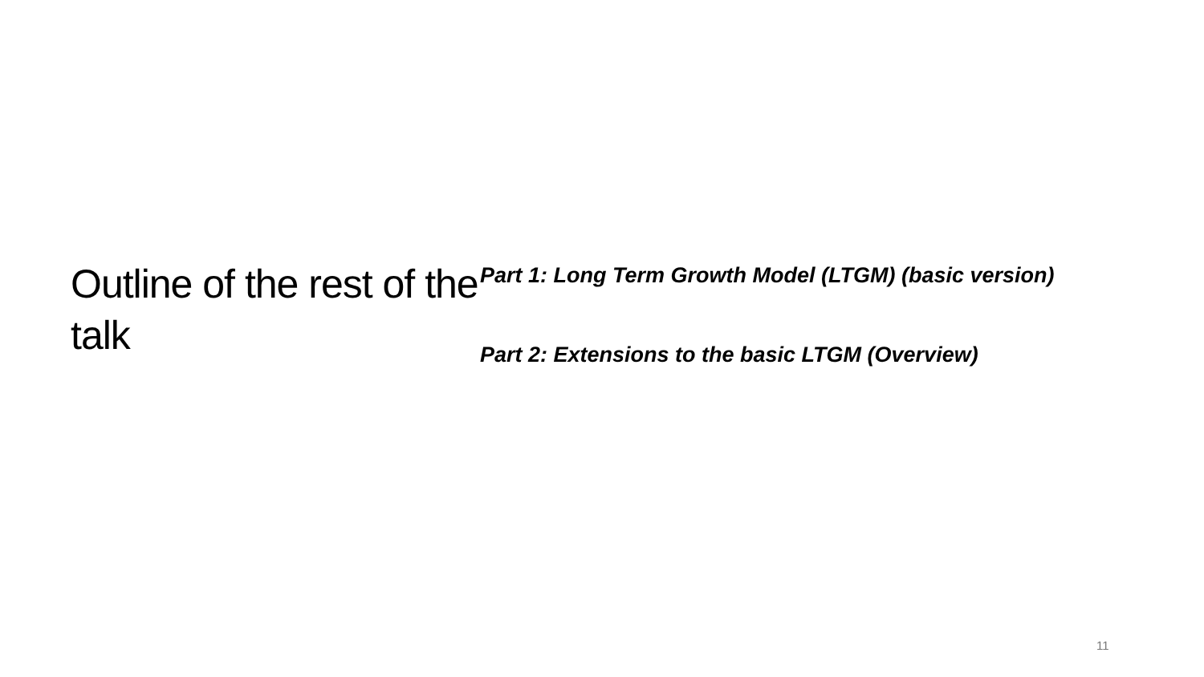Outline of the rest of the talk
Part 1: Long Term Growth Model (LTGM) (basic version)
Part 2: Extensions to the basic LTGM (Overview)
11